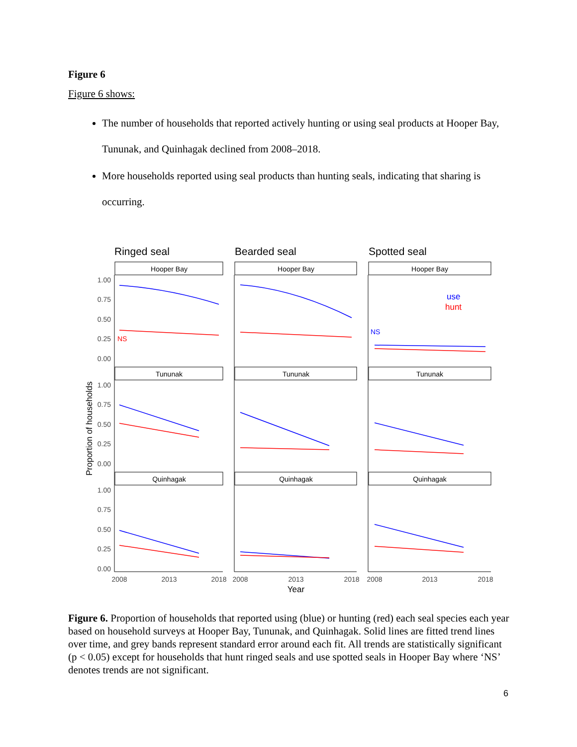Figure 6
Figure 6 shows:
The number of households that reported actively hunting or using seal products at Hooper Bay, Tununak, and Quinhagak declined from 2008–2018.
More households reported using seal products than hunting seals, indicating that sharing is occurring.
Ringed seal
Bearded seal
Spotted seal
Hooper Bay
Hooper Bay
Hooper Bay
Tununak
Tununak
Tununak
Quinhagak
Quinhagak
Quinhagak
1.00
0.75
0.50
0.25
0.00
1.00
0.75
0.50
0.25
0.00
1.00
0.75
0.50
0.25
0.00
Proportion of households
2008
2013
2018
2008
2013
2018
2008
2013
2018
Year
NS
NS
use
hunt
Figure 6. Proportion of households that reported using (blue) or hunting (red) each seal species each year based on household surveys at Hooper Bay, Tununak, and Quinhagak. Solid lines are fitted trend lines over time, and grey bands represent standard error around each fit. All trends are statistically significant (p < 0.05) except for households that hunt ringed seals and use spotted seals in Hooper Bay where ‘NS’ denotes trends are not significant.
6